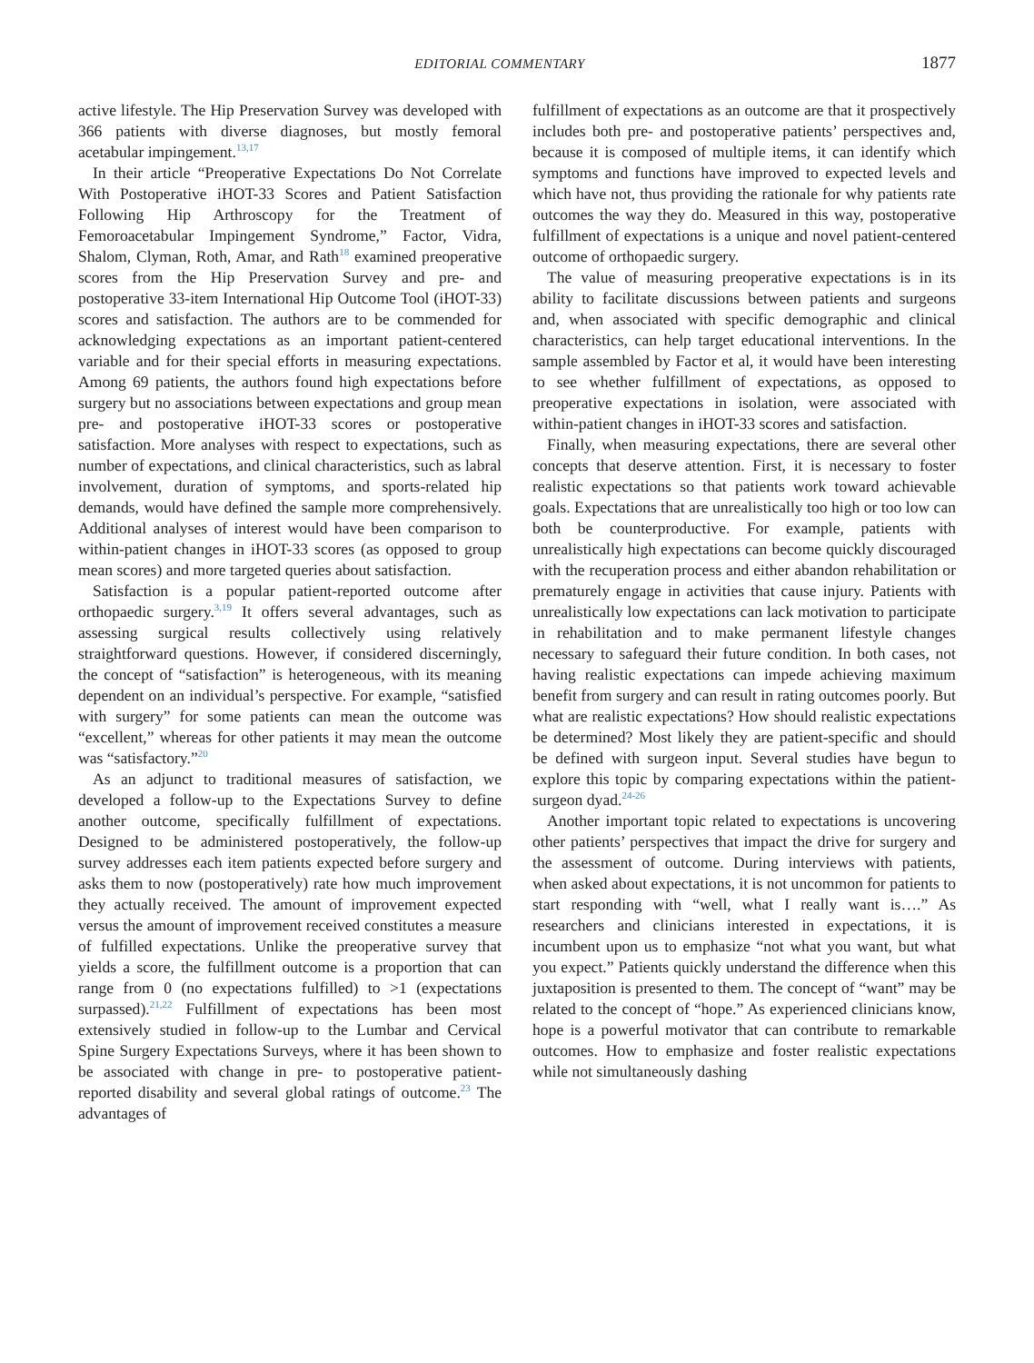EDITORIAL COMMENTARY 1877
active lifestyle. The Hip Preservation Survey was developed with 366 patients with diverse diagnoses, but mostly femoral acetabular impingement.<sup>13,17</sup>
In their article “Preoperative Expectations Do Not Correlate With Postoperative iHOT-33 Scores and Patient Satisfaction Following Hip Arthroscopy for the Treatment of Femoroacetabular Impingement Syndrome,” Factor, Vidra, Shalom, Clyman, Roth, Amar, and Rath<sup>18</sup> examined preoperative scores from the Hip Preservation Survey and pre- and postoperative 33-item International Hip Outcome Tool (iHOT-33) scores and satisfaction. The authors are to be commended for acknowledging expectations as an important patient-centered variable and for their special efforts in measuring expectations. Among 69 patients, the authors found high expectations before surgery but no associations between expectations and group mean pre- and postoperative iHOT-33 scores or postoperative satisfaction. More analyses with respect to expectations, such as number of expectations, and clinical characteristics, such as labral involvement, duration of symptoms, and sports-related hip demands, would have defined the sample more comprehensively. Additional analyses of interest would have been comparison to within-patient changes in iHOT-33 scores (as opposed to group mean scores) and more targeted queries about satisfaction.
Satisfaction is a popular patient-reported outcome after orthopaedic surgery.<sup>3,19</sup> It offers several advantages, such as assessing surgical results collectively using relatively straightforward questions. However, if considered discerningly, the concept of “satisfaction” is heterogeneous, with its meaning dependent on an individual’s perspective. For example, “satisfied with surgery” for some patients can mean the outcome was “excellent,” whereas for other patients it may mean the outcome was “satisfactory.”<sup>20</sup>
As an adjunct to traditional measures of satisfaction, we developed a follow-up to the Expectations Survey to define another outcome, specifically fulfillment of expectations. Designed to be administered postoperatively, the follow-up survey addresses each item patients expected before surgery and asks them to now (postoperatively) rate how much improvement they actually received. The amount of improvement expected versus the amount of improvement received constitutes a measure of fulfilled expectations. Unlike the preoperative survey that yields a score, the fulfillment outcome is a proportion that can range from 0 (no expectations fulfilled) to >1 (expectations surpassed).<sup>21,22</sup> Fulfillment of expectations has been most extensively studied in follow-up to the Lumbar and Cervical Spine Surgery Expectations Surveys, where it has been shown to be associated with change in pre- to postoperative patient-reported disability and several global ratings of outcome.<sup>23</sup> The advantages of
fulfillment of expectations as an outcome are that it prospectively includes both pre- and postoperative patients’ perspectives and, because it is composed of multiple items, it can identify which symptoms and functions have improved to expected levels and which have not, thus providing the rationale for why patients rate outcomes the way they do. Measured in this way, postoperative fulfillment of expectations is a unique and novel patient-centered outcome of orthopaedic surgery.
The value of measuring preoperative expectations is in its ability to facilitate discussions between patients and surgeons and, when associated with specific demographic and clinical characteristics, can help target educational interventions. In the sample assembled by Factor et al, it would have been interesting to see whether fulfillment of expectations, as opposed to preoperative expectations in isolation, were associated with within-patient changes in iHOT-33 scores and satisfaction.
Finally, when measuring expectations, there are several other concepts that deserve attention. First, it is necessary to foster realistic expectations so that patients work toward achievable goals. Expectations that are unrealistically too high or too low can both be counterproductive. For example, patients with unrealistically high expectations can become quickly discouraged with the recuperation process and either abandon rehabilitation or prematurely engage in activities that cause injury. Patients with unrealistically low expectations can lack motivation to participate in rehabilitation and to make permanent lifestyle changes necessary to safeguard their future condition. In both cases, not having realistic expectations can impede achieving maximum benefit from surgery and can result in rating outcomes poorly. But what are realistic expectations? How should realistic expectations be determined? Most likely they are patient-specific and should be defined with surgeon input. Several studies have begun to explore this topic by comparing expectations within the patient-surgeon dyad.<sup>24-26</sup>
Another important topic related to expectations is uncovering other patients’ perspectives that impact the drive for surgery and the assessment of outcome. During interviews with patients, when asked about expectations, it is not uncommon for patients to start responding with “well, what I really want is….” As researchers and clinicians interested in expectations, it is incumbent upon us to emphasize “not what you want, but what you expect.” Patients quickly understand the difference when this juxtaposition is presented to them. The concept of “want” may be related to the concept of “hope.” As experienced clinicians know, hope is a powerful motivator that can contribute to remarkable outcomes. How to emphasize and foster realistic expectations while not simultaneously dashing